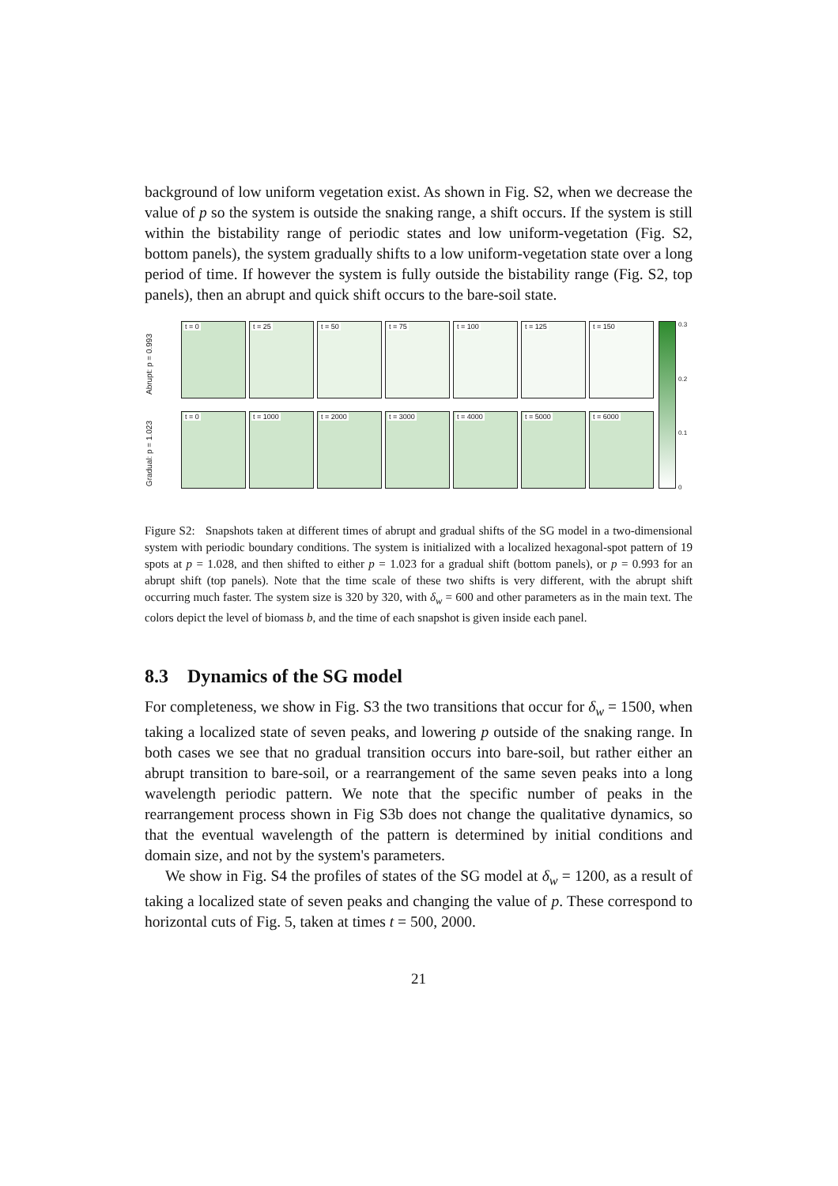background of low uniform vegetation exist. As shown in Fig. S2, when we decrease the value of p so the system is outside the snaking range, a shift occurs. If the system is still within the bistability range of periodic states and low uniform-vegetation (Fig. S2, bottom panels), the system gradually shifts to a low uniform-vegetation state over a long period of time. If however the system is fully outside the bistability range (Fig. S2, top panels), then an abrupt and quick shift occurs to the bare-soil state.
Abrupt: p = 0.993
Gradual: p = 1.023
t = 0
t = 25
t = 50
t = 75
t = 100
t = 125
t = 150
t = 0
t = 1000
t = 2000
t = 3000
t = 4000
t = 5000
t = 6000
0.3
0.2
0.1
0
Figure S2: Snapshots taken at different times of abrupt and gradual shifts of the SG model in a two-dimensional system with periodic boundary conditions. The system is initialized with a localized hexagonal-spot pattern of 19 spots at p = 1.028, and then shifted to either p = 1.023 for a gradual shift (bottom panels), or p = 0.993 for an abrupt shift (top panels). Note that the time scale of these two shifts is very different, with the abrupt shift occurring much faster. The system size is 320 by 320, with δ<sub>w</sub> = 600 and other parameters as in the main text. The colors depict the level of biomass b, and the time of each snapshot is given inside each panel.
8.3 Dynamics of the SG model
For completeness, we show in Fig. S3 the two transitions that occur for δ<sub>w</sub> = 1500, when taking a localized state of seven peaks, and lowering p outside of the snaking range. In both cases we see that no gradual transition occurs into bare-soil, but rather either an abrupt transition to bare-soil, or a rearrangement of the same seven peaks into a long wavelength periodic pattern. We note that the specific number of peaks in the rearrangement process shown in Fig S3b does not change the qualitative dynamics, so that the eventual wavelength of the pattern is determined by initial conditions and domain size, and not by the system's parameters.
We show in Fig. S4 the profiles of states of the SG model at δ<sub>w</sub> = 1200, as a result of taking a localized state of seven peaks and changing the value of p. These correspond to horizontal cuts of Fig. 5, taken at times t = 500, 2000.
21